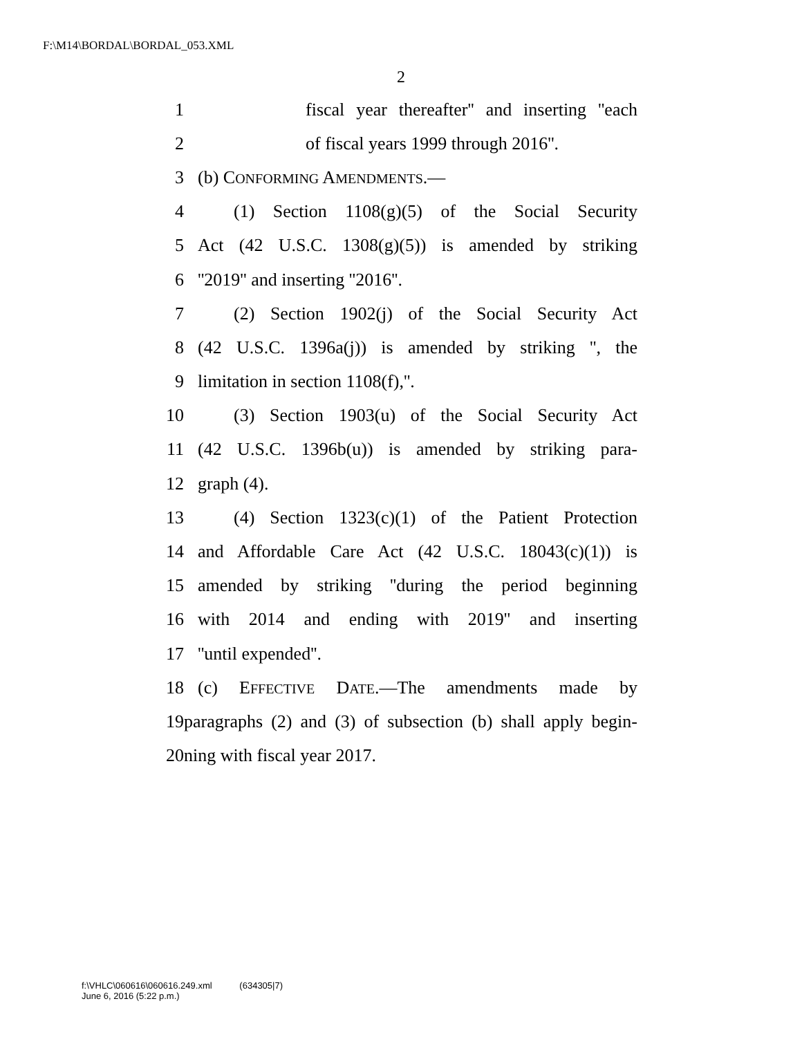F:\M14\BORDAL\BORDAL_053.XML
2
1 fiscal year thereafter'' and inserting ''each
2 of fiscal years 1999 through 2016''.
3 (b) CONFORMING AMENDMENTS.—
4 (1) Section 1108(g)(5) of the Social Security
5 Act (42 U.S.C. 1308(g)(5)) is amended by striking
6 ''2019'' and inserting ''2016''.
7 (2) Section 1902(j) of the Social Security Act
8 (42 U.S.C. 1396a(j)) is amended by striking '', the
9 limitation in section 1108(f),''.
10 (3) Section 1903(u) of the Social Security Act
11 (42 U.S.C. 1396b(u)) is amended by striking para-
12 graph (4).
13 (4) Section 1323(c)(1) of the Patient Protection
14 and Affordable Care Act (42 U.S.C. 18043(c)(1)) is
15 amended by striking ''during the period beginning
16 with 2014 and ending with 2019'' and inserting
17 ''until expended''.
18 (c) EFFECTIVE DATE.—The amendments made by
19 paragraphs (2) and (3) of subsection (b) shall apply begin-
20 ning with fiscal year 2017.
f:\VHLC\060616\060616.249.xml (634305|7)
June 6, 2016 (5:22 p.m.)